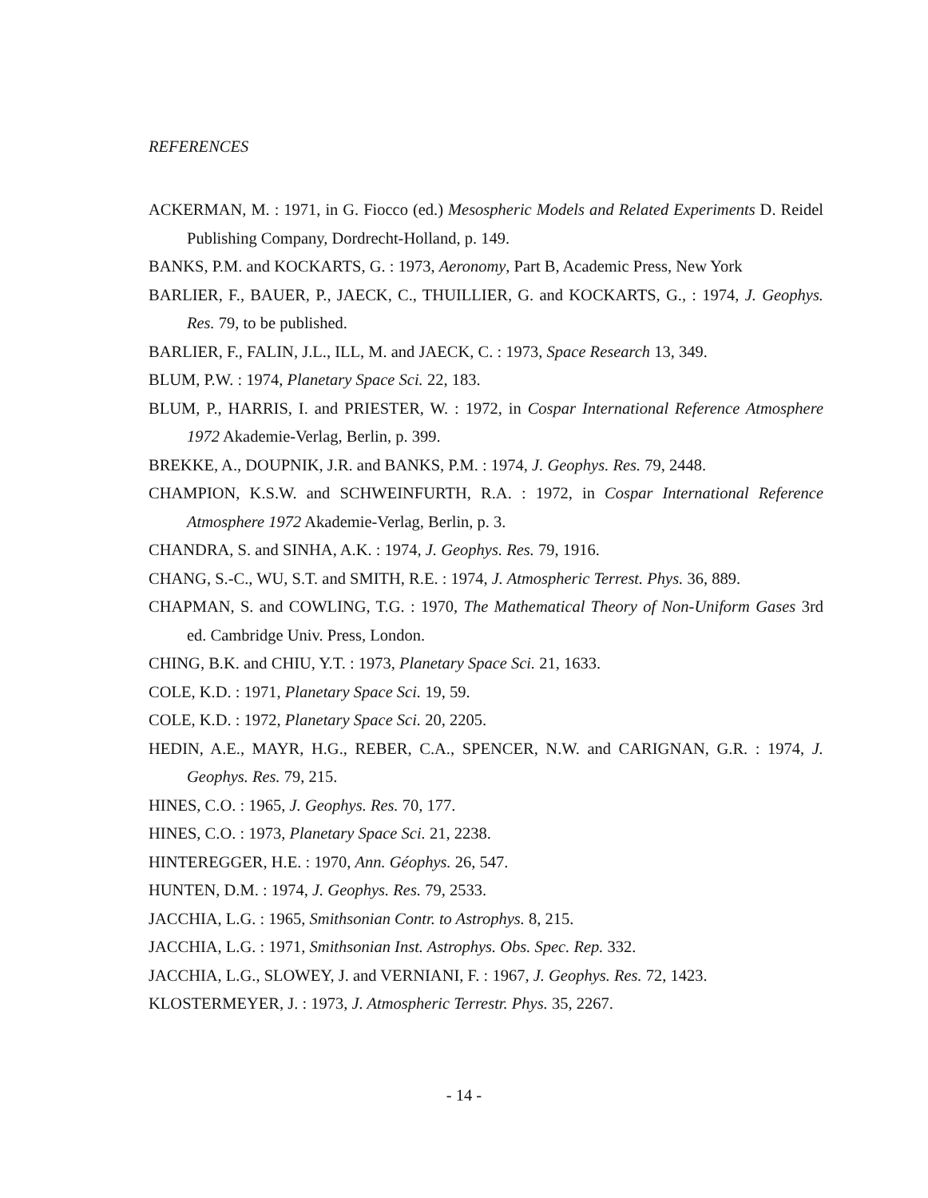REFERENCES
ACKERMAN, M. : 1971, in G. Fiocco (ed.) Mesospheric Models and Related Experiments D. Reidel Publishing Company, Dordrecht-Holland, p. 149.
BANKS, P.M. and KOCKARTS, G. : 1973, Aeronomy, Part B, Academic Press, New York
BARLIER, F., BAUER, P., JAECK, C., THUILLIER, G. and KOCKARTS, G., : 1974, J. Geophys. Res. 79, to be published.
BARLIER, F., FALIN, J.L., ILL, M. and JAECK, C. : 1973, Space Research 13, 349.
BLUM, P.W. : 1974, Planetary Space Sci. 22, 183.
BLUM, P., HARRIS, I. and PRIESTER, W. : 1972, in Cospar International Reference Atmosphere 1972 Akademie-Verlag, Berlin, p. 399.
BREKKE, A., DOUPNIK, J.R. and BANKS, P.M. : 1974, J. Geophys. Res. 79, 2448.
CHAMPION, K.S.W. and SCHWEINFURTH, R.A. : 1972, in Cospar International Reference Atmosphere 1972 Akademie-Verlag, Berlin, p. 3.
CHANDRA, S. and SINHA, A.K. : 1974, J. Geophys. Res. 79, 1916.
CHANG, S.-C., WU, S.T. and SMITH, R.E. : 1974, J. Atmospheric Terrest. Phys. 36, 889.
CHAPMAN, S. and COWLING, T.G. : 1970, The Mathematical Theory of Non-Uniform Gases 3rd ed. Cambridge Univ. Press, London.
CHING, B.K. and CHIU, Y.T. : 1973, Planetary Space Sci. 21, 1633.
COLE, K.D. : 1971, Planetary Space Sci. 19, 59.
COLE, K.D. : 1972, Planetary Space Sci. 20, 2205.
HEDIN, A.E., MAYR, H.G., REBER, C.A., SPENCER, N.W. and CARIGNAN, G.R. : 1974, J. Geophys. Res. 79, 215.
HINES, C.O. : 1965, J. Geophys. Res. 70, 177.
HINES, C.O. : 1973, Planetary Space Sci. 21, 2238.
HINTEREGGER, H.E. : 1970, Ann. Géophys. 26, 547.
HUNTEN, D.M. : 1974, J. Geophys. Res. 79, 2533.
JACCHIA, L.G. : 1965, Smithsonian Contr. to Astrophys. 8, 215.
JACCHIA, L.G. : 1971, Smithsonian Inst. Astrophys. Obs. Spec. Rep. 332.
JACCHIA, L.G., SLOWEY, J. and VERNIANI, F. : 1967, J. Geophys. Res. 72, 1423.
KLOSTERMEYER, J. : 1973, J. Atmospheric Terrestr. Phys. 35, 2267.
- 14 -